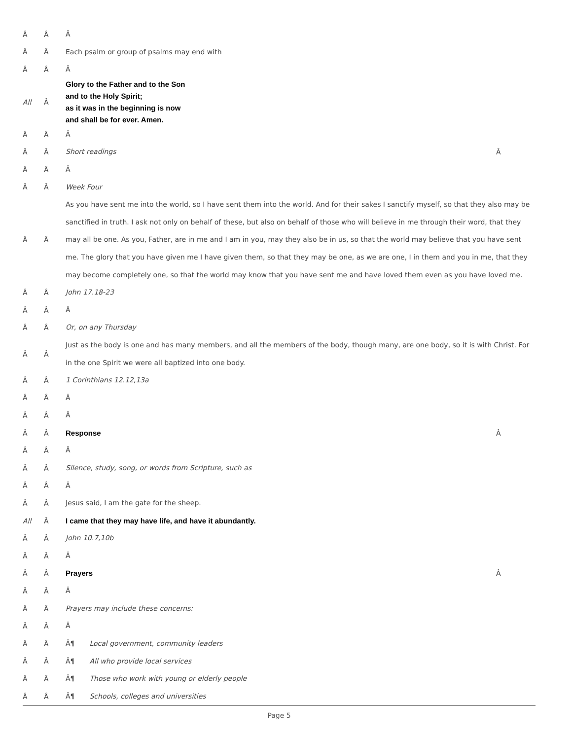Â Â Â
Â Â Each psalm or group of psalms may end with
Â Â Â
All Â Glory to the Father and to the Son
and to the Holy Spirit;
as it was in the beginning is now
and shall be for ever. Amen.
Â Â Â
Â Â Short readings Â
Â Â Â
Â Â Week Four
Â Â As you have sent me into the world, so I have sent them into the world. And for their sakes I sanctify myself, so that they also may be sanctified in truth. I ask not only on behalf of these, but also on behalf of those who will believe in me through their word, that they may all be one. As you, Father, are in me and I am in you, may they also be in us, so that the world may believe that you have sent me. The glory that you have given me I have given them, so that they may be one, as we are one, I in them and you in me, that they may become completely one, so that the world may know that you have sent me and have loved them even as you have loved me.
Â Â John 17.18-23
Â Â Â
Â Â Or, on any Thursday
Â Â Just as the body is one and has many members, and all the members of the body, though many, are one body, so it is with Christ. For in the one Spirit we were all baptized into one body.
Â Â 1 Corinthians 12.12,13a
Â Â Â
Â Â Â
Â Â Response Â
Â Â Â
Â Â Silence, study, song, or words from Scripture, such as
Â Â Â
Â Â Jesus said, I am the gate for the sheep.
All Â I came that they may have life, and have it abundantly.
Â Â John 10.7,10b
Â Â Â
Â Â Prayers Â
Â Â Â
Â Â Prayers may include these concerns:
Â Â Â
Â Â Â¶ Local government, community leaders
Â Â Â¶ All who provide local services
Â Â Â¶ Those who work with young or elderly people
Â Â Â¶ Schools, colleges and universities
Page 5